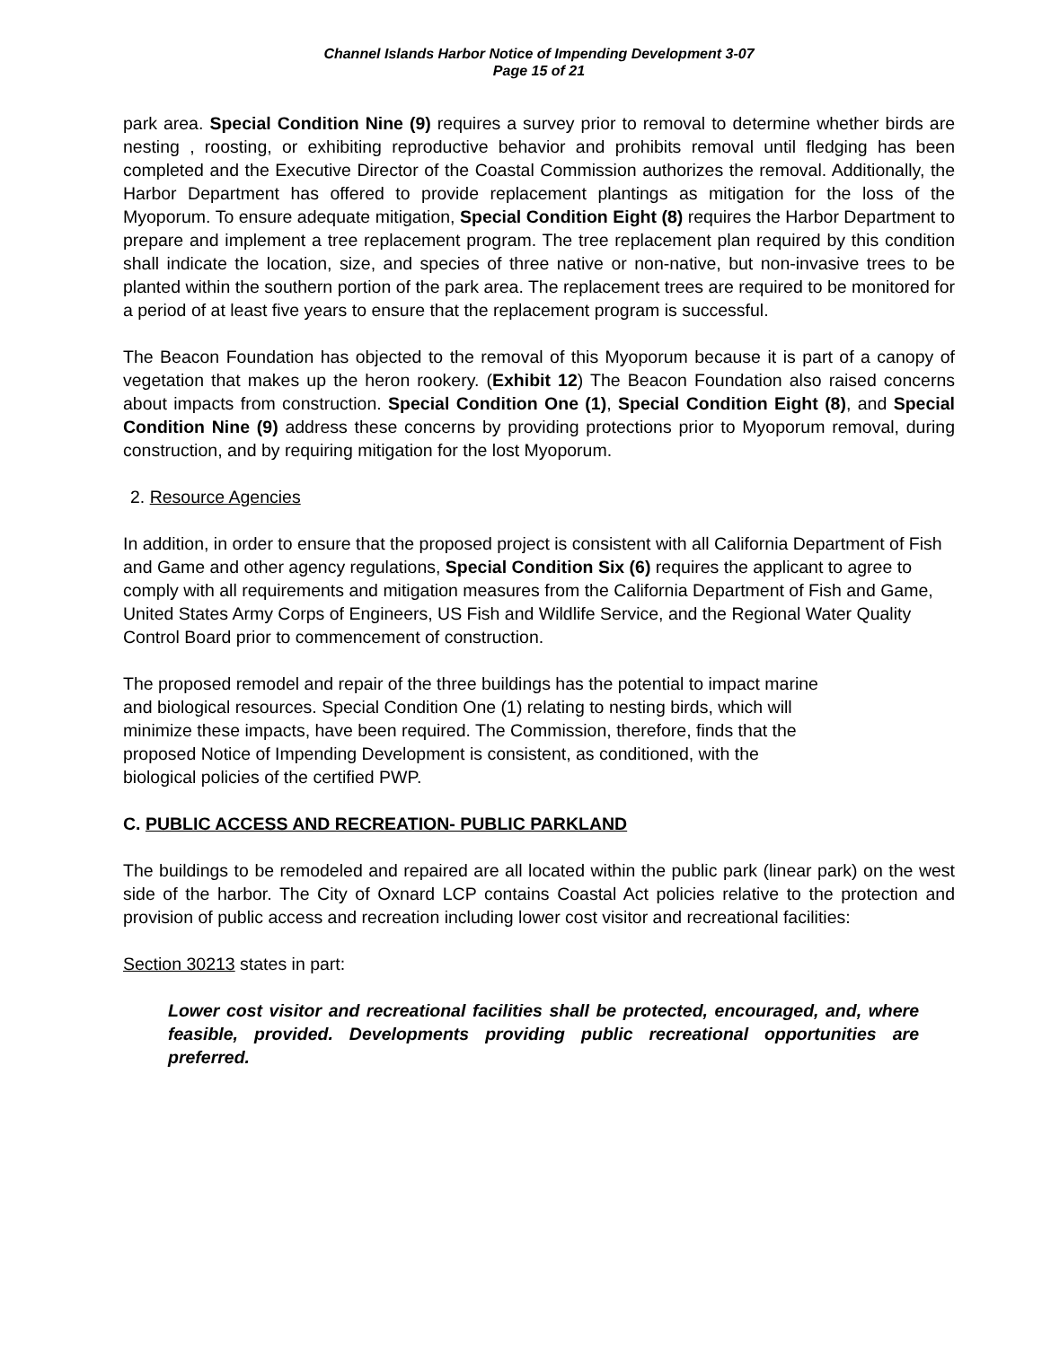Channel Islands Harbor Notice of Impending Development 3-07
Page 15 of 21
park area. Special Condition Nine (9) requires a survey prior to removal to determine whether birds are nesting , roosting, or exhibiting reproductive behavior and prohibits removal until fledging has been completed and the Executive Director of the Coastal Commission authorizes the removal. Additionally, the Harbor Department has offered to provide replacement plantings as mitigation for the loss of the Myoporum. To ensure adequate mitigation, Special Condition Eight (8) requires the Harbor Department to prepare and implement a tree replacement program. The tree replacement plan required by this condition shall indicate the location, size, and species of three native or non-native, but non-invasive trees to be planted within the southern portion of the park area. The replacement trees are required to be monitored for a period of at least five years to ensure that the replacement program is successful.
The Beacon Foundation has objected to the removal of this Myoporum because it is part of a canopy of vegetation that makes up the heron rookery. (Exhibit 12) The Beacon Foundation also raised concerns about impacts from construction. Special Condition One (1), Special Condition Eight (8), and Special Condition Nine (9) address these concerns by providing protections prior to Myoporum removal, during construction, and by requiring mitigation for the lost Myoporum.
2. Resource Agencies
In addition, in order to ensure that the proposed project is consistent with all California Department of Fish and Game and other agency regulations, Special Condition Six (6) requires the applicant to agree to comply with all requirements and mitigation measures from the California Department of Fish and Game, United States Army Corps of Engineers, US Fish and Wildlife Service, and the Regional Water Quality Control Board prior to commencement of construction.
The proposed remodel and repair of the three buildings has the potential to impact marine and biological resources. Special Condition One (1) relating to nesting birds, which will minimize these impacts, have been required. The Commission, therefore, finds that the proposed Notice of Impending Development is consistent, as conditioned, with the biological policies of the certified PWP.
C. PUBLIC ACCESS AND RECREATION- PUBLIC PARKLAND
The buildings to be remodeled and repaired are all located within the public park (linear park) on the west side of the harbor. The City of Oxnard LCP contains Coastal Act policies relative to the protection and provision of public access and recreation including lower cost visitor and recreational facilities:
Section 30213 states in part:
Lower cost visitor and recreational facilities shall be protected, encouraged, and, where feasible, provided. Developments providing public recreational opportunities are preferred.